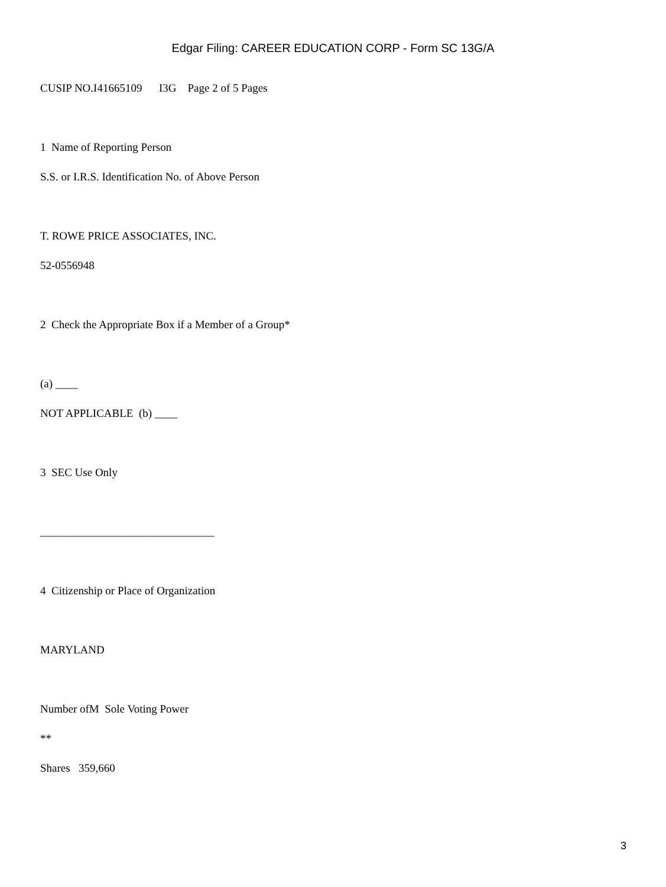Edgar Filing: CAREER EDUCATION CORP - Form SC 13G/A
CUSIP NO.I41665109 I3G Page 2 of 5 Pages
1 Name of Reporting Person
S.S. or I.R.S. Identification No. of Above Person
T. ROWE PRICE ASSOCIATES, INC.
52-0556948
2 Check the Appropriate Box if a Member of a Group*
(a) ____
NOT APPLICABLE (b) ____
3 SEC Use Only
_______________________________
4 Citizenship or Place of Organization
MARYLAND
Number ofM Sole Voting Power
**
Shares 359,660
3